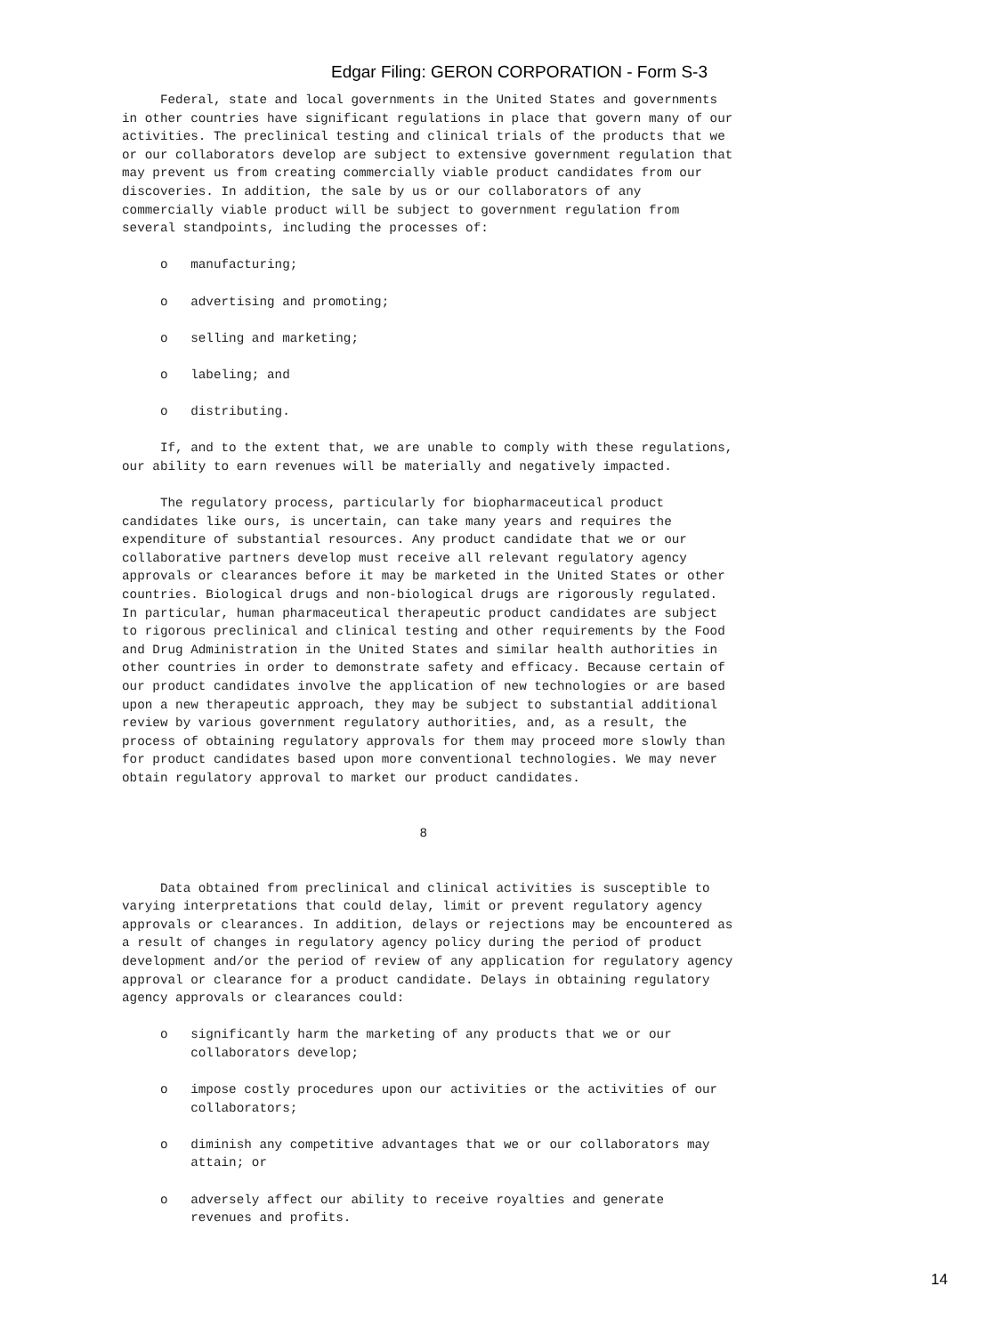Edgar Filing: GERON CORPORATION - Form S-3
     Federal, state and local governments in the United States and governments
in other countries have significant regulations in place that govern many of our
activities. The preclinical testing and clinical trials of the products that we
or our collaborators develop are subject to extensive government regulation that
may prevent us from creating commercially viable product candidates from our
discoveries. In addition, the sale by us or our collaborators of any
commercially viable product will be subject to government regulation from
several standpoints, including the processes of:

     o   manufacturing;

     o   advertising and promoting;

     o   selling and marketing;

     o   labeling; and

     o   distributing.

     If, and to the extent that, we are unable to comply with these regulations,
our ability to earn revenues will be materially and negatively impacted.

     The regulatory process, particularly for biopharmaceutical product
candidates like ours, is uncertain, can take many years and requires the
expenditure of substantial resources. Any product candidate that we or our
collaborative partners develop must receive all relevant regulatory agency
approvals or clearances before it may be marketed in the United States or other
countries. Biological drugs and non-biological drugs are rigorously regulated.
In particular, human pharmaceutical therapeutic product candidates are subject
to rigorous preclinical and clinical testing and other requirements by the Food
and Drug Administration in the United States and similar health authorities in
other countries in order to demonstrate safety and efficacy. Because certain of
our product candidates involve the application of new technologies or are based
upon a new therapeutic approach, they may be subject to substantial additional
review by various government regulatory authorities, and, as a result, the
process of obtaining regulatory approvals for them may proceed more slowly than
for product candidates based upon more conventional technologies. We may never
obtain regulatory approval to market our product candidates.


                                       8


     Data obtained from preclinical and clinical activities is susceptible to
varying interpretations that could delay, limit or prevent regulatory agency
approvals or clearances. In addition, delays or rejections may be encountered as
a result of changes in regulatory agency policy during the period of product
development and/or the period of review of any application for regulatory agency
approval or clearance for a product candidate. Delays in obtaining regulatory
agency approvals or clearances could:

     o   significantly harm the marketing of any products that we or our
         collaborators develop;

     o   impose costly procedures upon our activities or the activities of our
         collaborators;

     o   diminish any competitive advantages that we or our collaborators may
         attain; or

     o   adversely affect our ability to receive royalties and generate
         revenues and profits.
14